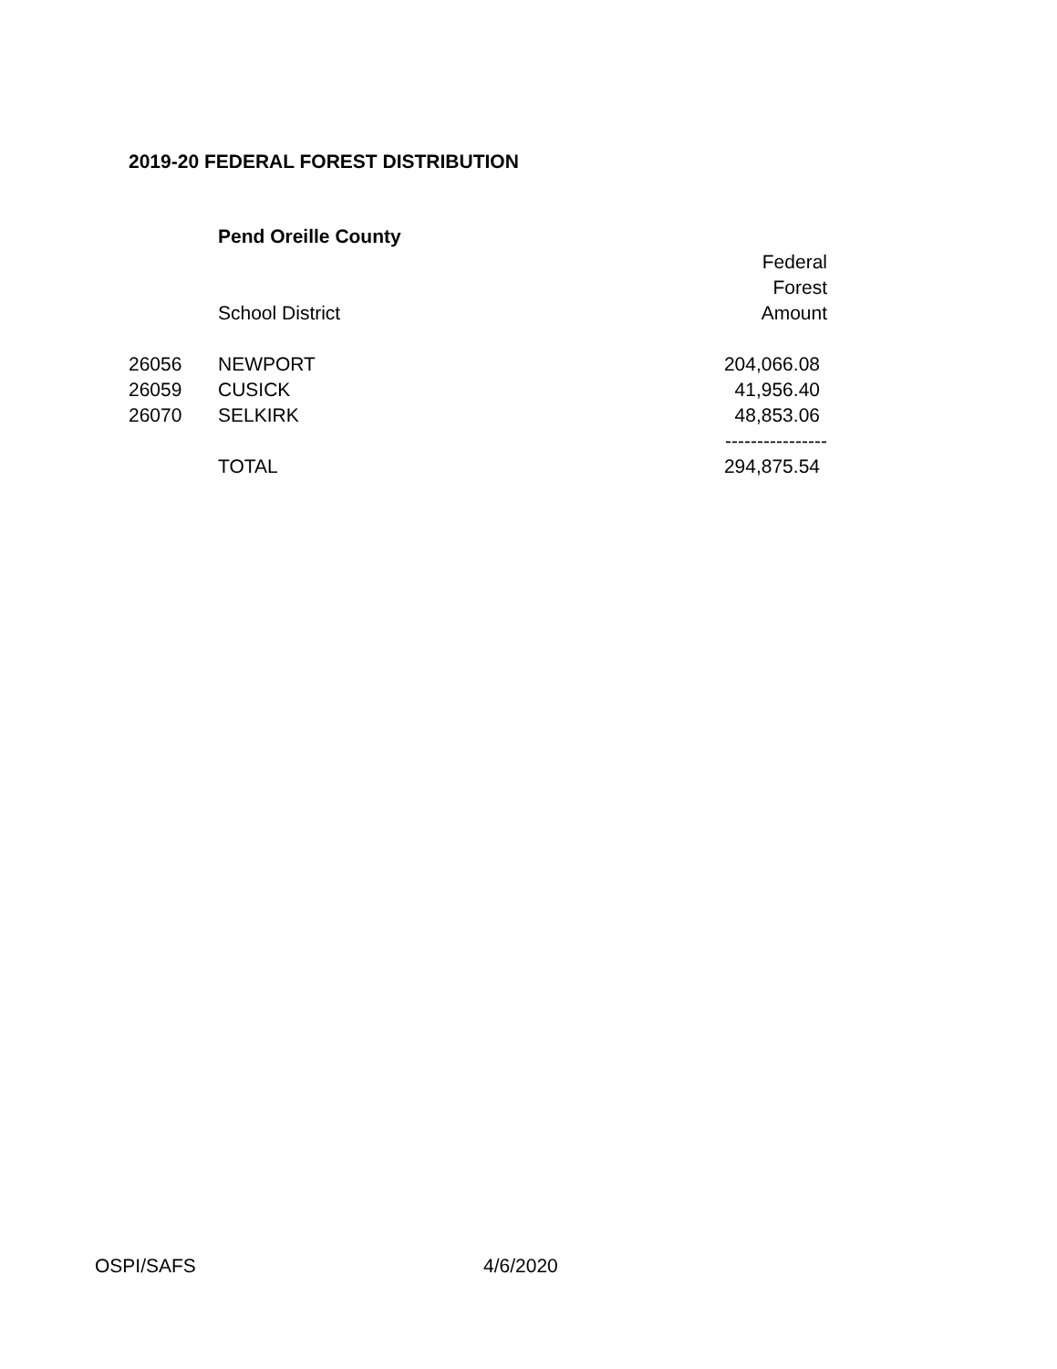2019-20 FEDERAL FOREST DISTRIBUTION
| | Pend Oreille County | |
| | | Federal |
| | | Forest |
| | School District | Amount |
| 26056 | NEWPORT | 204,066.08 |
| 26059 | CUSICK | 41,956.40 |
| 26070 | SELKIRK | 48,853.06 |
| | | ---------------- |
| | TOTAL | 294,875.54 |
OSPI/SAFS 4/6/2020